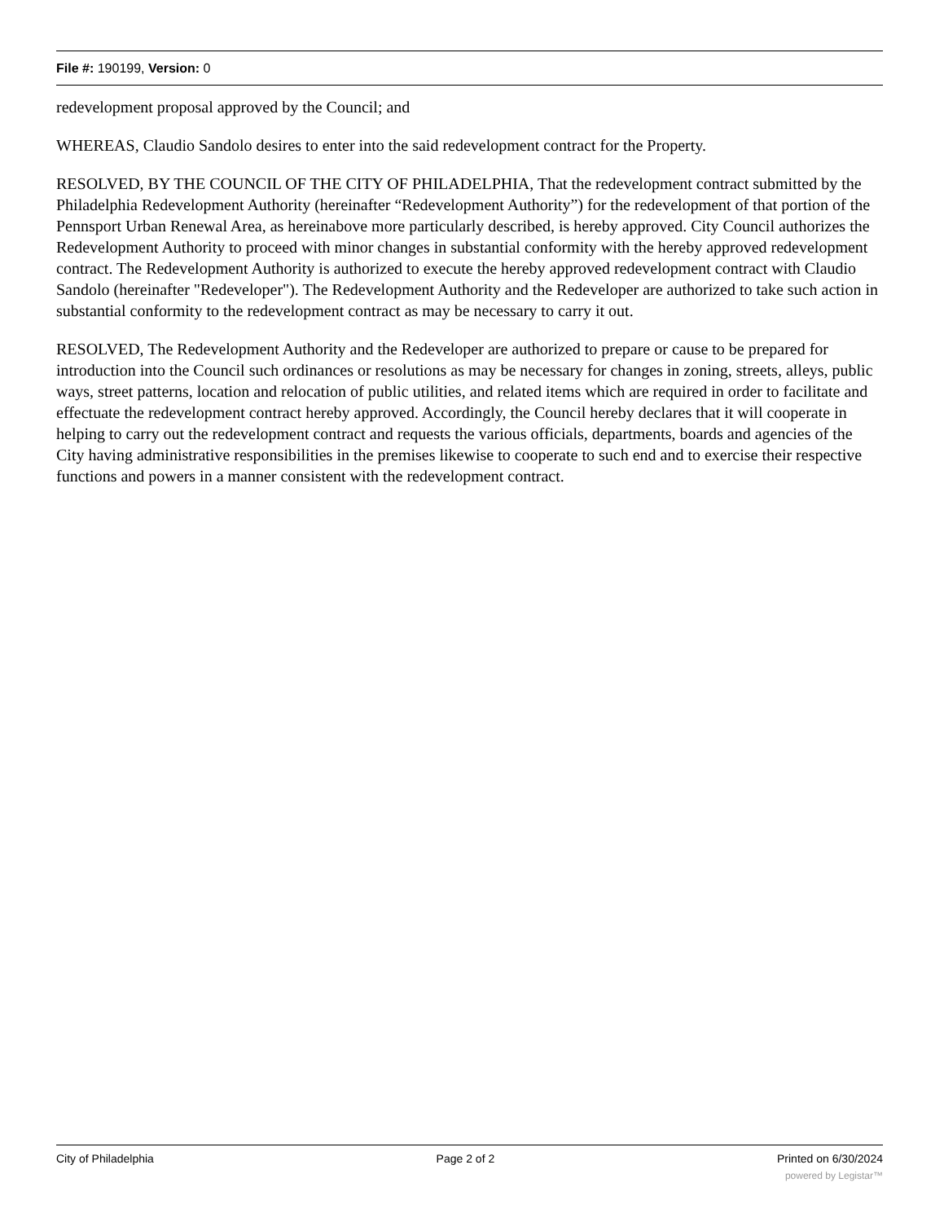File #: 190199, Version: 0
redevelopment proposal approved by the Council; and
WHEREAS, Claudio Sandolo desires to enter into the said redevelopment contract for the Property.
RESOLVED, BY THE COUNCIL OF THE CITY OF PHILADELPHIA, That the redevelopment contract submitted by the Philadelphia Redevelopment Authority (hereinafter “Redevelopment Authority”) for the redevelopment of that portion of the Pennsport Urban Renewal Area, as hereinabove more particularly described, is hereby approved. City Council authorizes the Redevelopment Authority to proceed with minor changes in substantial conformity with the hereby approved redevelopment contract. The Redevelopment Authority is authorized to execute the hereby approved redevelopment contract with Claudio Sandolo (hereinafter "Redeveloper"). The Redevelopment Authority and the Redeveloper are authorized to take such action in substantial conformity to the redevelopment contract as may be necessary to carry it out.
RESOLVED, The Redevelopment Authority and the Redeveloper are authorized to prepare or cause to be prepared for introduction into the Council such ordinances or resolutions as may be necessary for changes in zoning, streets, alleys, public ways, street patterns, location and relocation of public utilities, and related items which are required in order to facilitate and effectuate the redevelopment contract hereby approved. Accordingly, the Council hereby declares that it will cooperate in helping to carry out the redevelopment contract and requests the various officials, departments, boards and agencies of the City having administrative responsibilities in the premises likewise to cooperate to such end and to exercise their respective functions and powers in a manner consistent with the redevelopment contract.
City of Philadelphia Page 2 of 2 Printed on 6/30/2024
powered by Legistar™